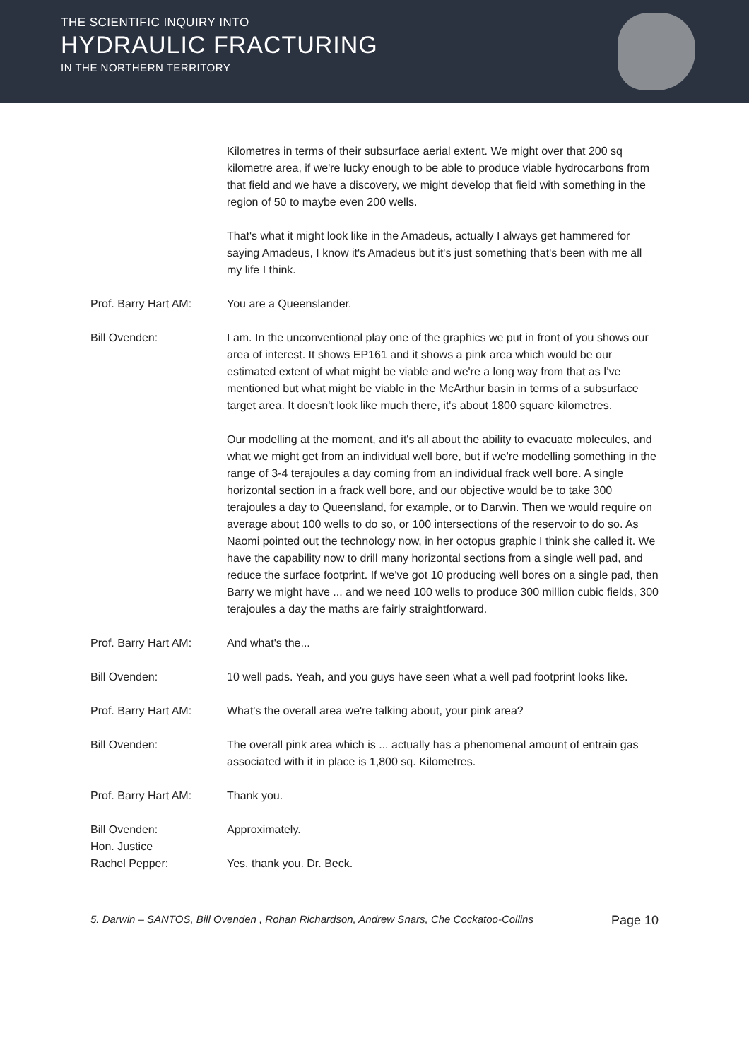THE SCIENTIFIC INQUIRY INTO
HYDRAULIC FRACTURING
IN THE NORTHERN TERRITORY
Kilometres in terms of their subsurface aerial extent. We might over that 200 sq kilometre area, if we're lucky enough to be able to produce viable hydrocarbons from that field and we have a discovery, we might develop that field with something in the region of 50 to maybe even 200 wells.
That's what it might look like in the Amadeus, actually I always get hammered for saying Amadeus, I know it's Amadeus but it's just something that's been with me all my life I think.
Prof. Barry Hart AM: You are a Queenslander.
Bill Ovenden: I am. In the unconventional play one of the graphics we put in front of you shows our area of interest. It shows EP161 and it shows a pink area which would be our estimated extent of what might be viable and we're a long way from that as I've mentioned but what might be viable in the McArthur basin in terms of a subsurface target area. It doesn't look like much there, it's about 1800 square kilometres.
Our modelling at the moment, and it's all about the ability to evacuate molecules, and what we might get from an individual well bore, but if we're modelling something in the range of 3-4 terajoules a day coming from an individual frack well bore. A single horizontal section in a frack well bore, and our objective would be to take 300 terajoules a day to Queensland, for example, or to Darwin. Then we would require on average about 100 wells to do so, or 100 intersections of the reservoir to do so. As Naomi pointed out the technology now, in her octopus graphic I think she called it. We have the capability now to drill many horizontal sections from a single well pad, and reduce the surface footprint. If we've got 10 producing well bores on a single pad, then Barry we might have ... and we need 100 wells to produce 300 million cubic fields, 300 terajoules a day the maths are fairly straightforward.
Prof. Barry Hart AM: And what's the...
Bill Ovenden: 10 well pads. Yeah, and you guys have seen what a well pad footprint looks like.
Prof. Barry Hart AM: What's the overall area we're talking about, your pink area?
Bill Ovenden: The overall pink area which is ... actually has a phenomenal amount of entrain gas associated with it in place is 1,800 sq. Kilometres.
Prof. Barry Hart AM: Thank you.
Bill Ovenden: Approximately.
Hon. Justice
Rachel Pepper:
Yes, thank you. Dr. Beck.
5. Darwin – SANTOS, Bill Ovenden , Rohan Richardson, Andrew Snars, Che Cockatoo-Collins Page 10